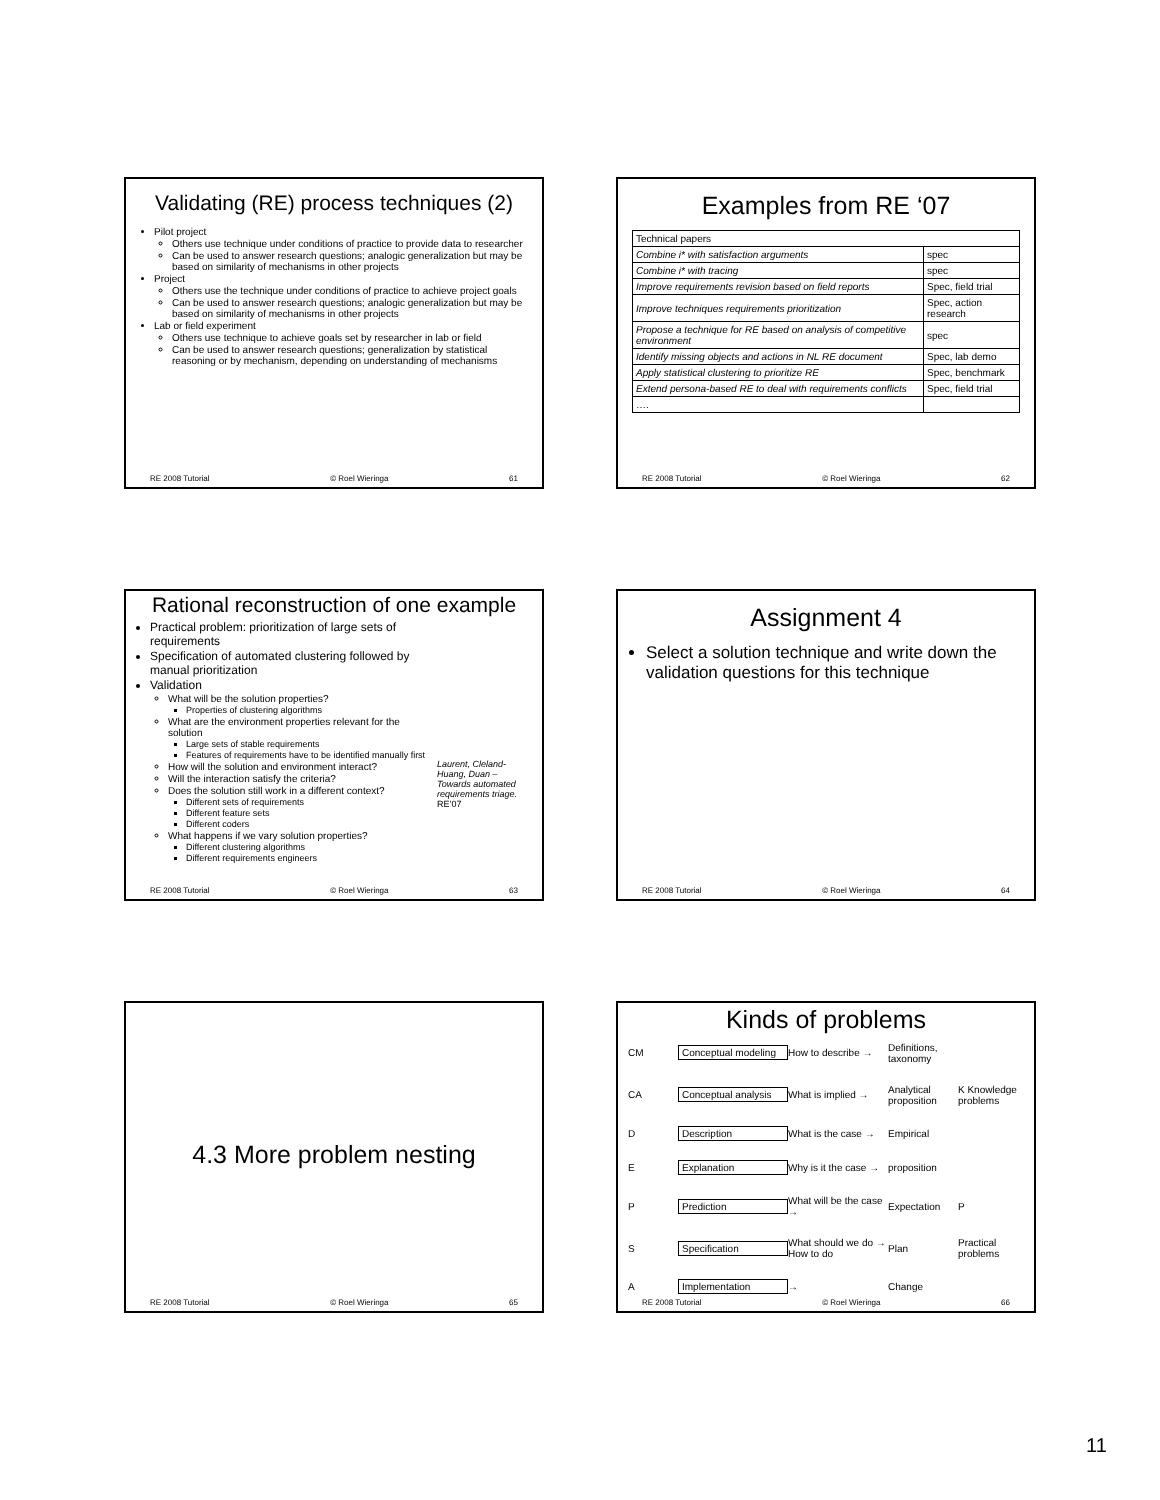Validating (RE) process techniques (2)
Pilot project
Others use technique under conditions of practice to provide data to researcher
Can be used to answer research questions; analogic generalization but may be based on similarity of mechanisms in other projects
Project
Others use the technique under conditions of practice to achieve project goals
Can be used to answer research questions; analogic generalization but may be based on similarity of mechanisms in other projects
Lab or field experiment
Others use technique to achieve goals set by researcher in lab or field
Can be used to answer research questions; generalization by statistical reasoning or by mechanism, depending on understanding of mechanisms
RE 2008 Tutorial © Roel Wieringa 61
Examples from RE ‘07
| Technical papers | |
| Combine i* with satisfaction arguments | spec |
| Combine i* with tracing | spec |
| Improve requirements revision based on field reports | Spec, field trial |
| Improve techniques requirements prioritization | Spec, action research |
| Propose a technique for RE based on analysis of competitive environment | spec |
| Identify missing objects and actions in NL RE document | Spec, lab demo |
| Apply statistical clustering to prioritize RE | Spec, benchmark |
| Extend persona-based RE to deal with requirements conflicts | Spec, field trial |
| …. | |
RE 2008 Tutorial © Roel Wieringa 62
Rational reconstruction of one example
Practical problem: prioritization of large sets of requirements
Specification of automated clustering followed by manual prioritization
Validation
What will be the solution properties?
Properties of clustering algorithms
What are the environment properties relevant for the solution
Large sets of stable requirements
Features of requirements have to be identified manually first
How will the solution and environment interact?
Will the interaction satisfy the criteria?
Does the solution still work in a different context?
Different sets of requirements
Different feature sets
Different coders
What happens if we vary solution properties?
Different clustering algorithms
Different requirements engineers
Laurent, Cleland-Huang, Duan – Towards automated requirements triage. RE’07
RE 2008 Tutorial © Roel Wieringa 63
Assignment 4
Select a solution technique and write down the validation questions for this technique
RE 2008 Tutorial © Roel Wieringa 64
4.3 More problem nesting
RE 2008 Tutorial © Roel Wieringa 65
Kinds of problems
CM Conceptual modeling How to describe → Definitions, taxonomy CA Conceptual analysis What is implied → Analytical proposition K Knowledge problems D Description What is the case → Empirical E Explanation Why is it the case → proposition P Prediction What will be the case → Expectation P S Specification What should we do → How to do Plan Practical problems A Implementation → Change
RE 2008 Tutorial © Roel Wieringa 66
11